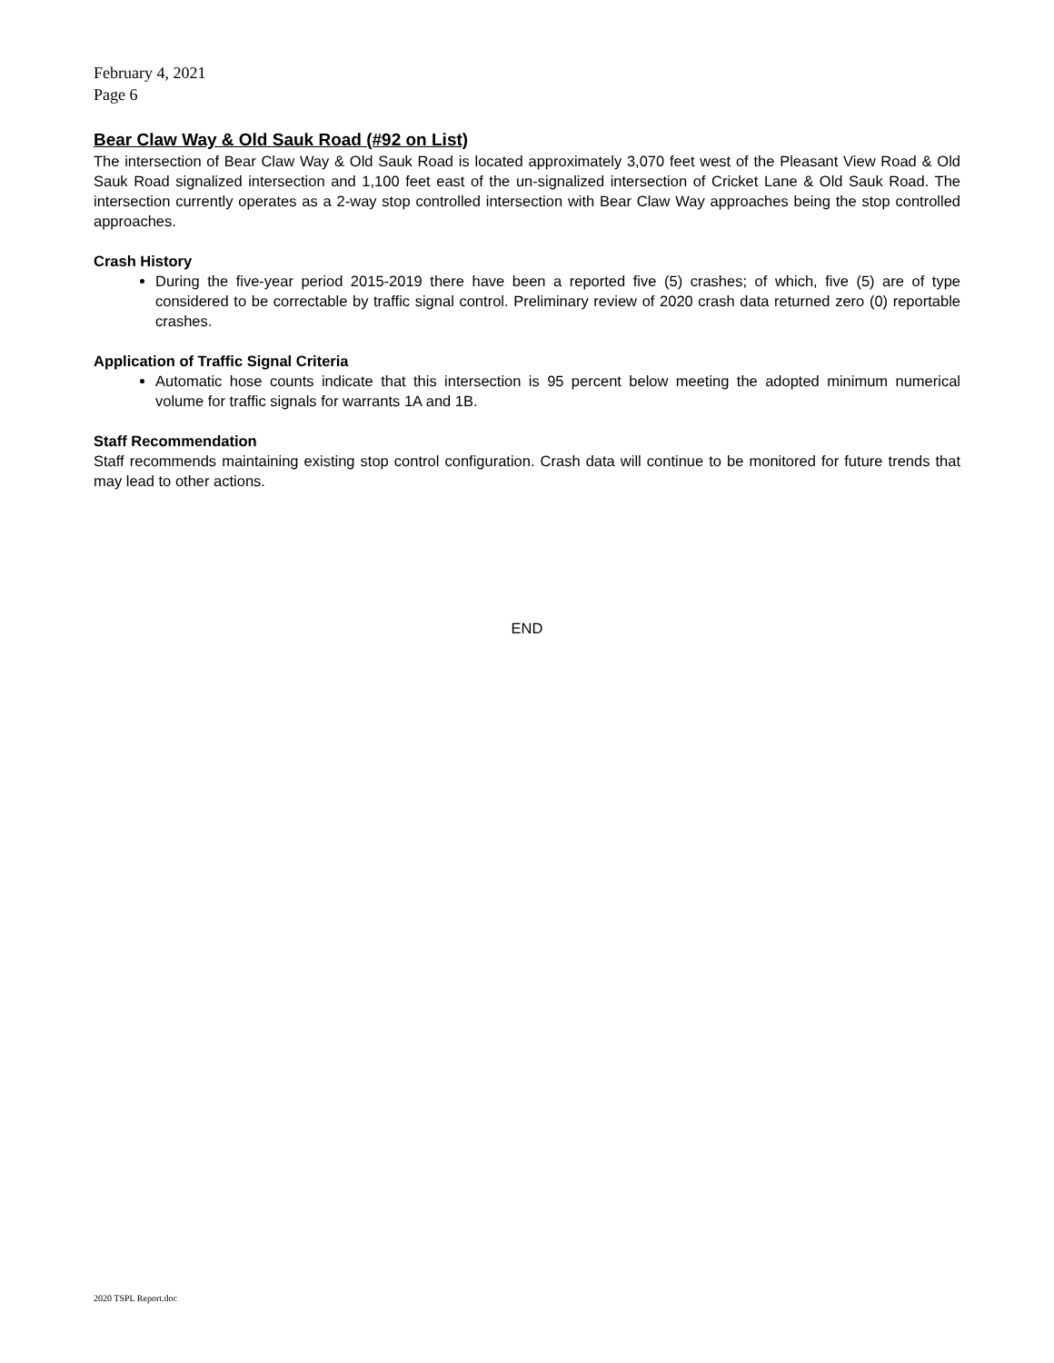February 4, 2021
Page 6
Bear Claw Way & Old Sauk Road (#92 on List)
The intersection of Bear Claw Way & Old Sauk Road is located approximately 3,070 feet west of the Pleasant View Road & Old Sauk Road signalized intersection and 1,100 feet east of the un-signalized intersection of Cricket Lane & Old Sauk Road. The intersection currently operates as a 2-way stop controlled intersection with Bear Claw Way approaches being the stop controlled approaches.
Crash History
During the five-year period 2015-2019 there have been a reported five (5) crashes; of which, five (5) are of type considered to be correctable by traffic signal control. Preliminary review of 2020 crash data returned zero (0) reportable crashes.
Application of Traffic Signal Criteria
Automatic hose counts indicate that this intersection is 95 percent below meeting the adopted minimum numerical volume for traffic signals for warrants 1A and 1B.
Staff Recommendation
Staff recommends maintaining existing stop control configuration. Crash data will continue to be monitored for future trends that may lead to other actions.
END
2020 TSPL Report.doc